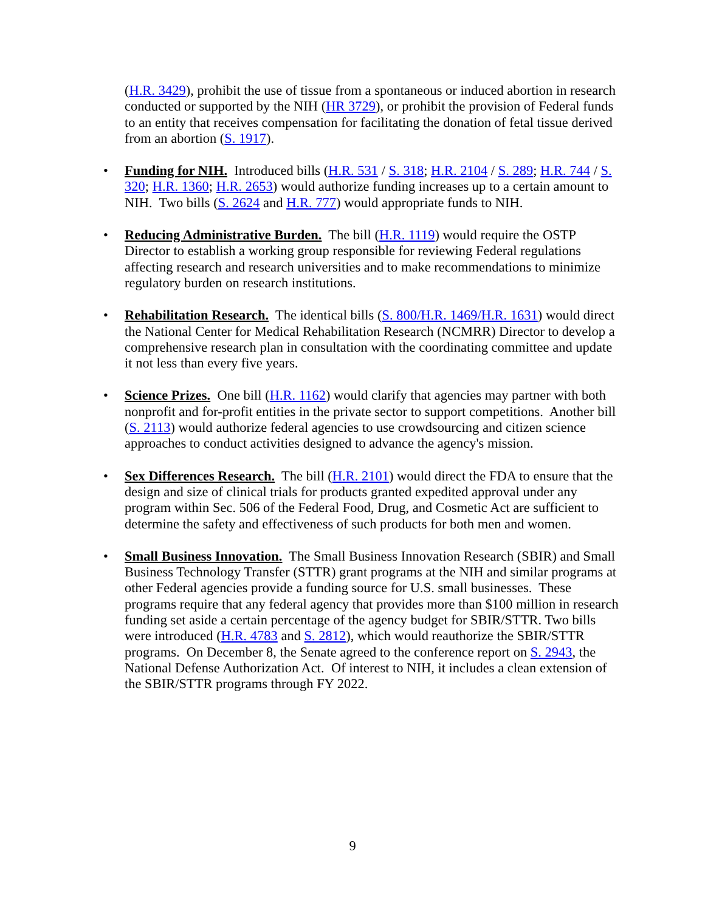(H.R. 3429), prohibit the use of tissue from a spontaneous or induced abortion in research conducted or supported by the NIH (HR 3729), or prohibit the provision of Federal funds to an entity that receives compensation for facilitating the donation of fetal tissue derived from an abortion (S. 1917).
• Funding for NIH. Introduced bills (H.R. 531 / S. 318; H.R. 2104 / S. 289; H.R. 744 / S. 320; H.R. 1360; H.R. 2653) would authorize funding increases up to a certain amount to NIH. Two bills (S. 2624 and H.R. 777) would appropriate funds to NIH.
• Reducing Administrative Burden. The bill (H.R. 1119) would require the OSTP Director to establish a working group responsible for reviewing Federal regulations affecting research and research universities and to make recommendations to minimize regulatory burden on research institutions.
• Rehabilitation Research. The identical bills (S. 800/H.R. 1469/H.R. 1631) would direct the National Center for Medical Rehabilitation Research (NCMRR) Director to develop a comprehensive research plan in consultation with the coordinating committee and update it not less than every five years.
• Science Prizes. One bill (H.R. 1162) would clarify that agencies may partner with both nonprofit and for-profit entities in the private sector to support competitions. Another bill (S. 2113) would authorize federal agencies to use crowdsourcing and citizen science approaches to conduct activities designed to advance the agency's mission.
• Sex Differences Research. The bill (H.R. 2101) would direct the FDA to ensure that the design and size of clinical trials for products granted expedited approval under any program within Sec. 506 of the Federal Food, Drug, and Cosmetic Act are sufficient to determine the safety and effectiveness of such products for both men and women.
• Small Business Innovation. The Small Business Innovation Research (SBIR) and Small Business Technology Transfer (STTR) grant programs at the NIH and similar programs at other Federal agencies provide a funding source for U.S. small businesses. These programs require that any federal agency that provides more than $100 million in research funding set aside a certain percentage of the agency budget for SBIR/STTR. Two bills were introduced (H.R. 4783 and S. 2812), which would reauthorize the SBIR/STTR programs. On December 8, the Senate agreed to the conference report on S. 2943, the National Defense Authorization Act. Of interest to NIH, it includes a clean extension of the SBIR/STTR programs through FY 2022.
9